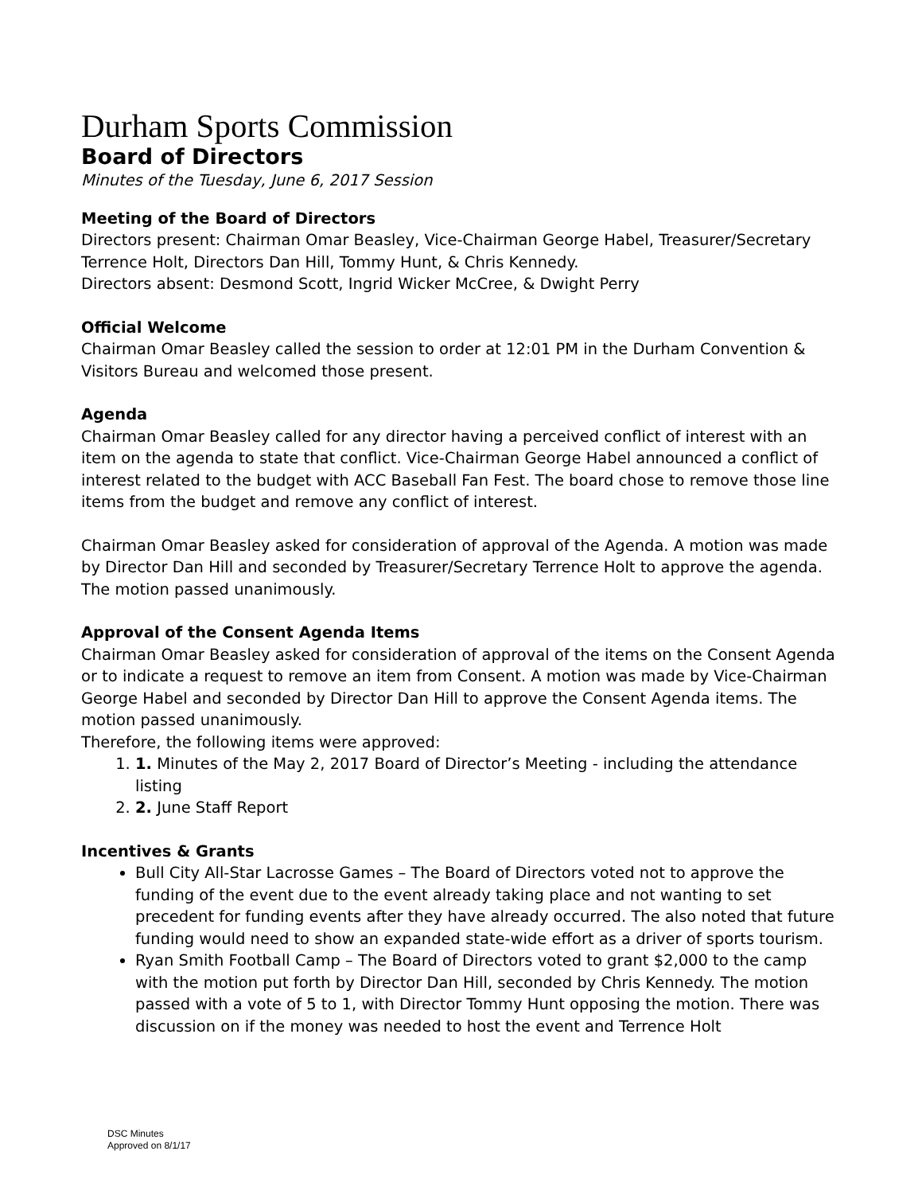Durham Sports Commission
Board of Directors
Minutes of the Tuesday, June 6, 2017 Session
Meeting of the Board of Directors
Directors present: Chairman Omar Beasley, Vice-Chairman George Habel, Treasurer/Secretary Terrence Holt, Directors Dan Hill, Tommy Hunt, & Chris Kennedy.
Directors absent: Desmond Scott, Ingrid Wicker McCree, & Dwight Perry
Official Welcome
Chairman Omar Beasley called the session to order at 12:01 PM in the Durham Convention & Visitors Bureau and welcomed those present.
Agenda
Chairman Omar Beasley called for any director having a perceived conflict of interest with an item on the agenda to state that conflict. Vice-Chairman George Habel announced a conflict of interest related to the budget with ACC Baseball Fan Fest. The board chose to remove those line items from the budget and remove any conflict of interest.
Chairman Omar Beasley asked for consideration of approval of the Agenda. A motion was made by Director Dan Hill and seconded by Treasurer/Secretary Terrence Holt to approve the agenda. The motion passed unanimously.
Approval of the Consent Agenda Items
Chairman Omar Beasley asked for consideration of approval of the items on the Consent Agenda or to indicate a request to remove an item from Consent. A motion was made by Vice-Chairman George Habel and seconded by Director Dan Hill to approve the Consent Agenda items. The motion passed unanimously.
Therefore, the following items were approved:
1. 1. Minutes of the May 2, 2017 Board of Director’s Meeting - including the attendance listing
2. 2. June Staff Report
Incentives & Grants
Bull City All-Star Lacrosse Games – The Board of Directors voted not to approve the funding of the event due to the event already taking place and not wanting to set precedent for funding events after they have already occurred. The also noted that future funding would need to show an expanded state-wide effort as a driver of sports tourism.
Ryan Smith Football Camp – The Board of Directors voted to grant $2,000 to the camp with the motion put forth by Director Dan Hill, seconded by Chris Kennedy. The motion passed with a vote of 5 to 1, with Director Tommy Hunt opposing the motion. There was discussion on if the money was needed to host the event and Terrence Holt
DSC Minutes
Approved on 8/1/17